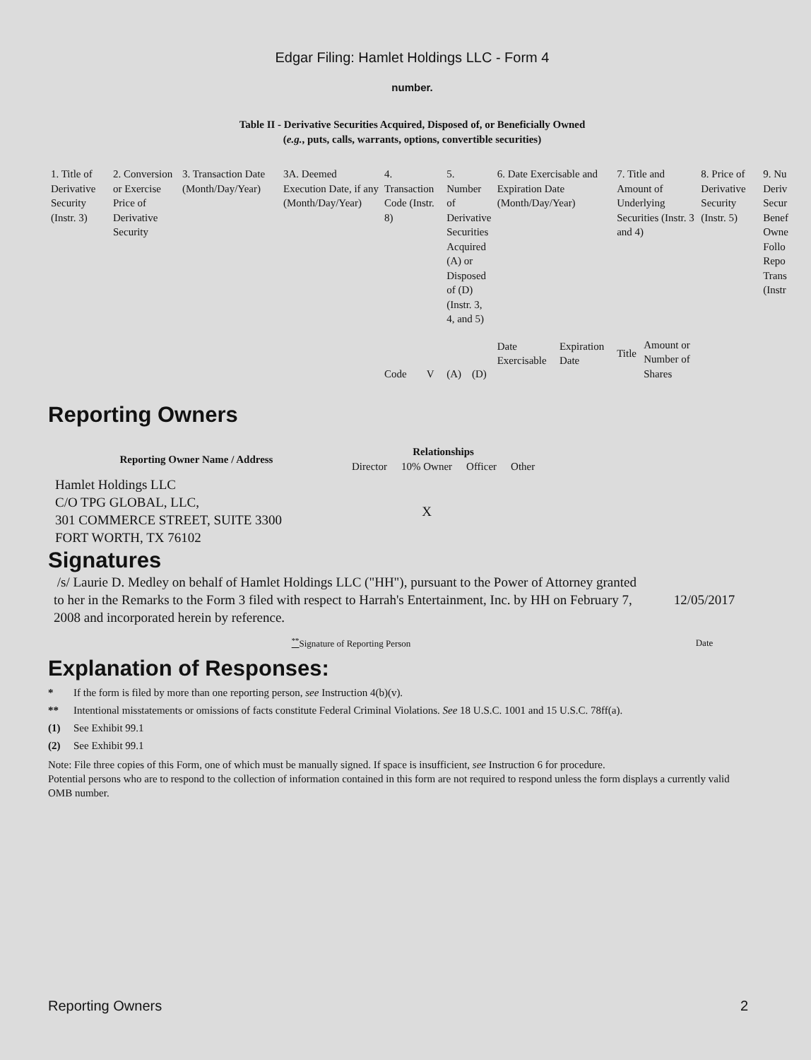Edgar Filing: Hamlet Holdings LLC - Form 4
number.
Table II - Derivative Securities Acquired, Disposed of, or Beneficially Owned
(e.g., puts, calls, warrants, options, convertible securities)
| 1. Title of Derivative Security (Instr. 3) | 2. Conversion or Exercise Price of Derivative Security | 3. Transaction Date (Month/Day/Year) | 3A. Deemed Execution Date, if any (Month/Day/Year) | 4. Transaction Code (Instr. 8) | | 5. Number of Derivative Securities Acquired (A) or Disposed of (D) (Instr. 3, 4, and 5) | | 6. Date Exercisable and Expiration Date (Month/Day/Year) | | 7. Title and Amount of Underlying Securities (Instr. 3 and 4) | | 8. Price of Derivative Security (Instr. 5) | 9. Nu Deriv Secur Benef Owne Follo Repo Trans (Instr |
| | | | | Code | V | (A) | (D) | Date Exercisable | Expiration Date | Title | Amount or Number of Shares | | |
Reporting Owners
| Reporting Owner Name / Address | Relationships | | | |
| --- | --- | --- | --- | --- |
| | Director | 10% Owner | Officer | Other |
| Hamlet Holdings LLC C/O TPG GLOBAL, LLC, 301 COMMERCE STREET, SUITE 3300 FORT WORTH, TX 76102 | | X | | |
Signatures
| /s/ Laurie D. Medley on behalf of Hamlet Holdings LLC ("HH"), pursuant to the Power of Attorney granted to her in the Remarks to the Form 3 filed with respect to Harrah's Entertainment, Inc. by HH on February 7, 2008 and incorporated herein by reference. | 12/05/2017 |
| <sup>**</sup> Signature of Reporting Person | Date |
Explanation of Responses:
* If the form is filed by more than one reporting person, see Instruction 4(b)(v).
** Intentional misstatements or omissions of facts constitute Federal Criminal Violations. See 18 U.S.C. 1001 and 15 U.S.C. 78ff(a).
(1) See Exhibit 99.1
(2) See Exhibit 99.1
Note: File three copies of this Form, one of which must be manually signed. If space is insufficient, see Instruction 6 for procedure.
Potential persons who are to respond to the collection of information contained in this form are not required to respond unless the form displays a currently valid OMB number.
Reporting Owners 2